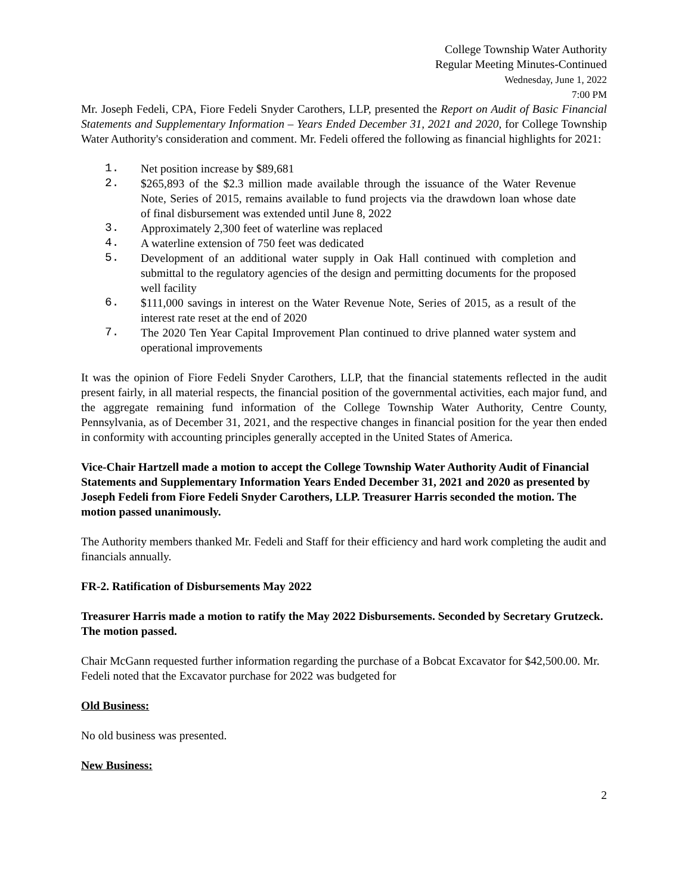College Township Water Authority
Regular Meeting Minutes-Continued
Wednesday, June 1, 2022
7:00 PM
Mr. Joseph Fedeli, CPA, Fiore Fedeli Snyder Carothers, LLP, presented the Report on Audit of Basic Financial Statements and Supplementary Information – Years Ended December 31, 2021 and 2020, for College Township Water Authority's consideration and comment. Mr. Fedeli offered the following as financial highlights for 2021:
1. Net position increase by $89,681
2. $265,893 of the $2.3 million made available through the issuance of the Water Revenue Note, Series of 2015, remains available to fund projects via the drawdown loan whose date of final disbursement was extended until June 8, 2022
3. Approximately 2,300 feet of waterline was replaced
4. A waterline extension of 750 feet was dedicated
5. Development of an additional water supply in Oak Hall continued with completion and submittal to the regulatory agencies of the design and permitting documents for the proposed well facility
6. $111,000 savings in interest on the Water Revenue Note, Series of 2015, as a result of the interest rate reset at the end of 2020
7. The 2020 Ten Year Capital Improvement Plan continued to drive planned water system and operational improvements
It was the opinion of Fiore Fedeli Snyder Carothers, LLP, that the financial statements reflected in the audit present fairly, in all material respects, the financial position of the governmental activities, each major fund, and the aggregate remaining fund information of the College Township Water Authority, Centre County, Pennsylvania, as of December 31, 2021, and the respective changes in financial position for the year then ended in conformity with accounting principles generally accepted in the United States of America.
Vice-Chair Hartzell made a motion to accept the College Township Water Authority Audit of Financial Statements and Supplementary Information Years Ended December 31, 2021 and 2020 as presented by Joseph Fedeli from Fiore Fedeli Snyder Carothers, LLP. Treasurer Harris seconded the motion. The motion passed unanimously.
The Authority members thanked Mr. Fedeli and Staff for their efficiency and hard work completing the audit and financials annually.
FR-2. Ratification of Disbursements May 2022
Treasurer Harris made a motion to ratify the May 2022 Disbursements. Seconded by Secretary Grutzeck. The motion passed.
Chair McGann requested further information regarding the purchase of a Bobcat Excavator for $42,500.00. Mr. Fedeli noted that the Excavator purchase for 2022 was budgeted for
Old Business:
No old business was presented.
New Business:
2